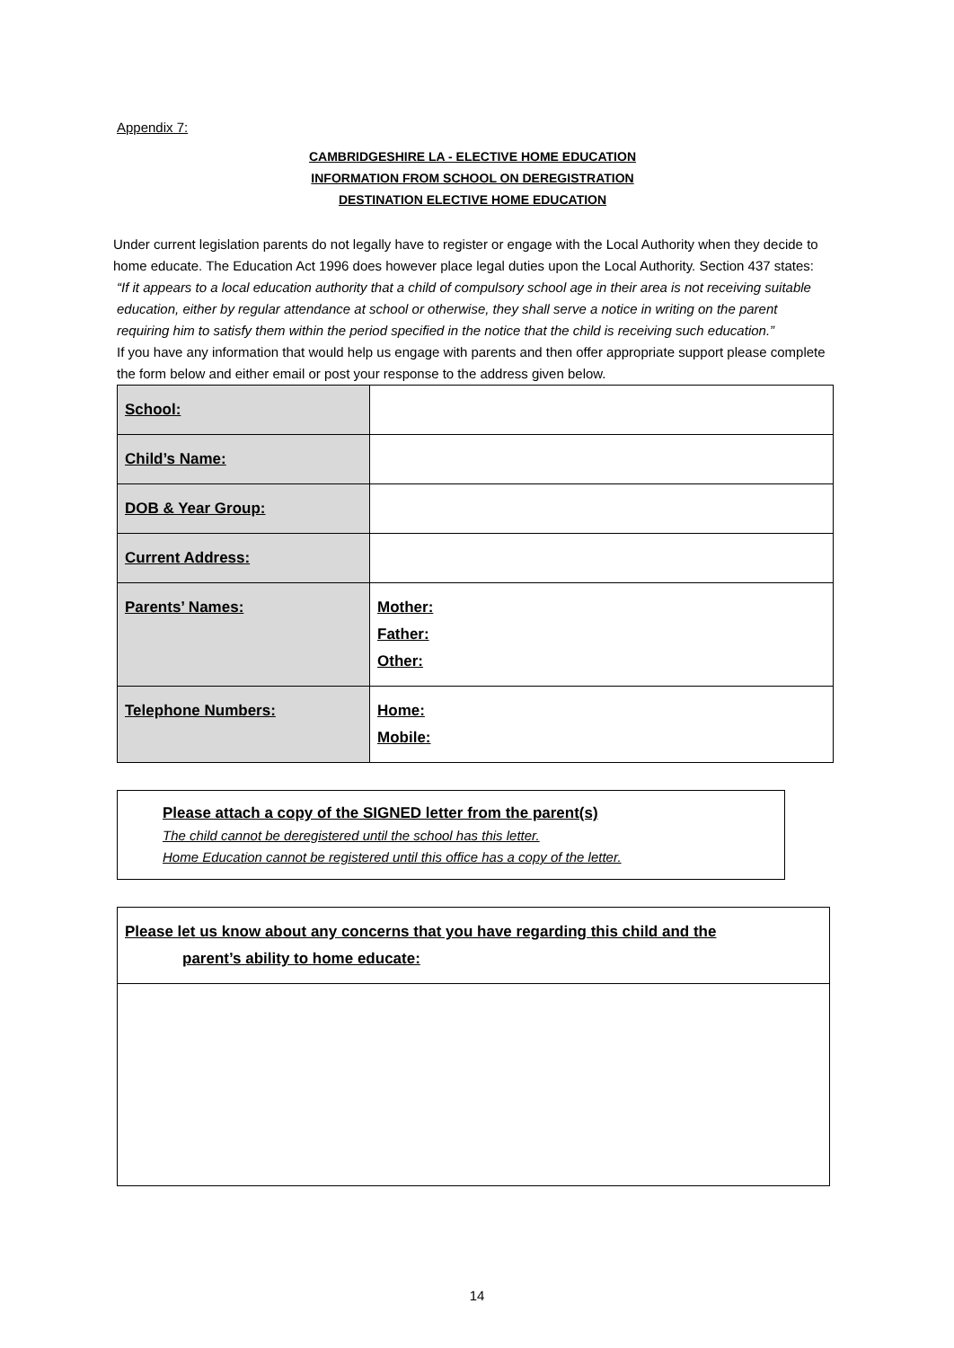Appendix 7:
CAMBRIDGESHIRE LA - ELECTIVE HOME EDUCATION
INFORMATION FROM SCHOOL ON DEREGISTRATION
DESTINATION ELECTIVE HOME EDUCATION
Under current legislation parents do not legally have to register or engage with the Local Authority when they decide to home educate. The Education Act 1996 does however place legal duties upon the Local Authority. Section 437 states:
“If it appears to a local education authority that a child of compulsory school age in their area is not receiving suitable education, either by regular attendance at school or otherwise, they shall serve a notice in writing on the parent requiring him to satisfy them within the period specified in the notice that the child is receiving such education.”
If you have any information that would help us engage with parents and then offer appropriate support please complete the form below and either email or post your response to the address given below.
| School: | |
| Child’s Name: | |
| DOB & Year Group: | |
| Current Address: | |
| Parents’ Names: | Mother: Father: Other: |
| Telephone Numbers: | Home: Mobile: |
Please attach a copy of the SIGNED letter from the parent(s)
The child cannot be deregistered until the school has this letter.
Home Education cannot be registered until this office has a copy of the letter.
Please let us know about any concerns that you have regarding this child and the
parent’s ability to home educate:
14